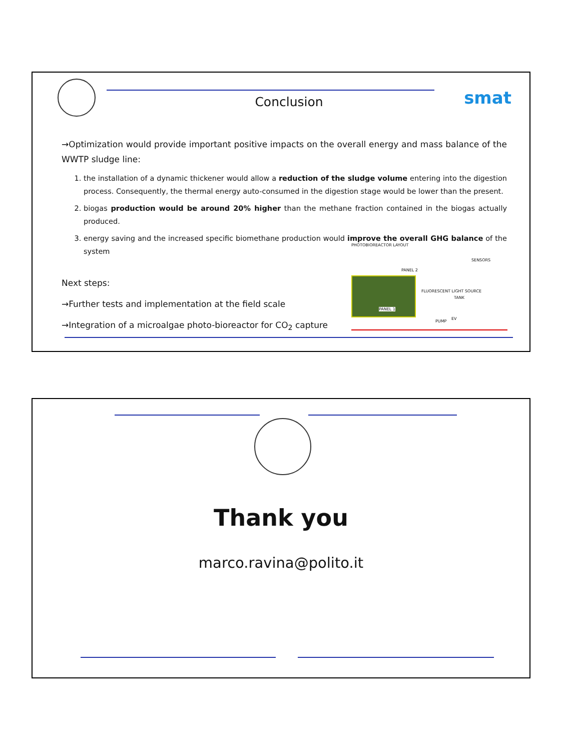Conclusion smat
→Optimization would provide important positive impacts on the overall energy and mass balance of the WWTP sludge line:
1. the installation of a dynamic thickener would allow a reduction of the sludge volume entering into the digestion process. Consequently, the thermal energy auto-consumed in the digestion stage would be lower than the present.
2. biogas production would be around 20% higher than the methane fraction contained in the biogas actually produced.
3. energy saving and the increased specific biomethane production would improve the overall GHG balance of the system
Next steps:
→Further tests and implementation at the field scale
→Integration of a microalgae photo-bioreactor for CO<sub>2</sub> capture
PHOTOBIOREACTOR LAYOUT
PANEL 2
PANEL 1
FLUORESCENT LIGHT SOURCE
SENSORS
TANK
PUMP
EV
Thank you
marco.ravina@polito.it